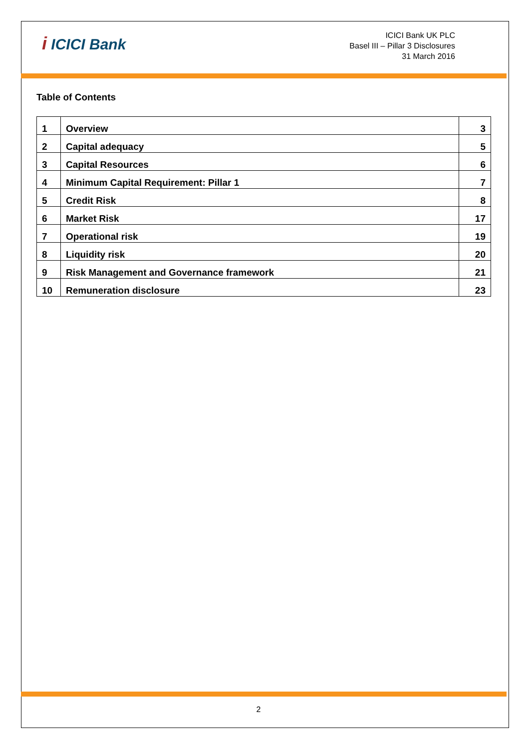i ICICI Bank
ICICI Bank UK PLC
Basel III – Pillar 3 Disclosures
31 March 2016
Table of Contents
| 1 | Overview | 3 |
| 2 | Capital adequacy | 5 |
| 3 | Capital Resources | 6 |
| 4 | Minimum Capital Requirement: Pillar 1 | 7 |
| 5 | Credit Risk | 8 |
| 6 | Market Risk | 17 |
| 7 | Operational risk | 19 |
| 8 | Liquidity risk | 20 |
| 9 | Risk Management and Governance framework | 21 |
| 10 | Remuneration disclosure | 23 |
2